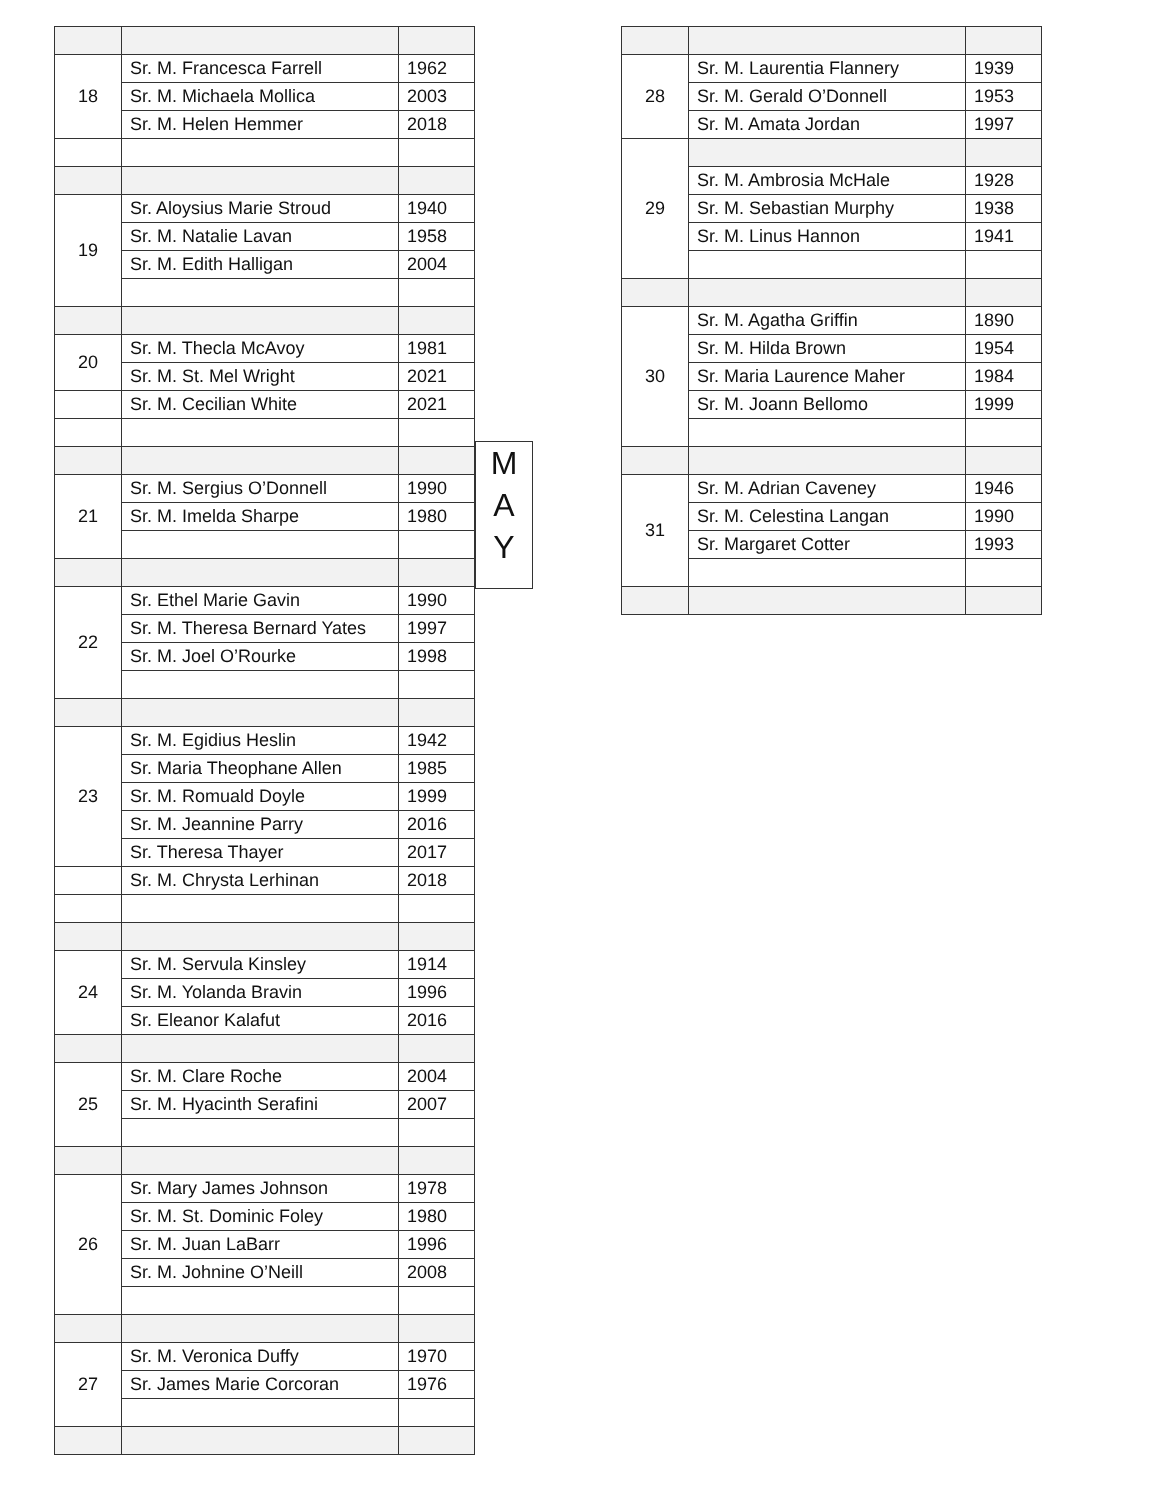| 18 | Sr. M. Francesca Farrell | 1962 |
| | Sr. M. Michaela Mollica | 2003 |
| | Sr. M. Helen Hemmer | 2018 |
| 19 | Sr. Aloysius Marie Stroud | 1940 |
| | Sr. M. Natalie Lavan | 1958 |
| | Sr. M. Edith Halligan | 2004 |
| 20 | Sr. M. Thecla McAvoy | 1981 |
| | Sr. M. St. Mel Wright | 2021 |
| | Sr. M. Cecilian White | 2021 |
| 21 | Sr. M. Sergius O’Donnell | 1990 |
| | Sr. M. Imelda Sharpe | 1980 |
| 22 | Sr. Ethel Marie Gavin | 1990 |
| | Sr. M. Theresa Bernard Yates | 1997 |
| | Sr. M. Joel O’Rourke | 1998 |
| 23 | Sr. M. Egidius Heslin | 1942 |
| | Sr. Maria Theophane Allen | 1985 |
| | Sr. M. Romuald Doyle | 1999 |
| | Sr. M. Jeannine Parry | 2016 |
| | Sr. Theresa Thayer | 2017 |
| | Sr. M. Chrysta Lerhinan | 2018 |
| 24 | Sr. M. Servula Kinsley | 1914 |
| | Sr. M. Yolanda Bravin | 1996 |
| | Sr. Eleanor Kalafut | 2016 |
| 25 | Sr. M. Clare Roche | 2004 |
| | Sr. M. Hyacinth Serafini | 2007 |
| 26 | Sr. Mary James Johnson | 1978 |
| | Sr. M. St. Dominic Foley | 1980 |
| | Sr. M. Juan LaBarr | 1996 |
| | Sr. M. Johnine O’Neill | 2008 |
| 27 | Sr. M. Veronica Duffy | 1970 |
| | Sr. James Marie Corcoran | 1976 |
M
A
Y
| 28 | Sr. M. Laurentia Flannery | 1939 |
| | Sr. M. Gerald O’Donnell | 1953 |
| | Sr. M. Amata Jordan | 1997 |
| 29 | | |
| | Sr. M. Ambrosia McHale | 1928 |
| | Sr. M. Sebastian Murphy | 1938 |
| | Sr. M. Linus Hannon | 1941 |
| 30 | Sr. M. Agatha Griffin | 1890 |
| | Sr. M. Hilda Brown | 1954 |
| | Sr. Maria Laurence Maher | 1984 |
| | Sr. M. Joann Bellomo | 1999 |
| 31 | Sr. M. Adrian Caveney | 1946 |
| | Sr. M. Celestina Langan | 1990 |
| | Sr. Margaret Cotter | 1993 |